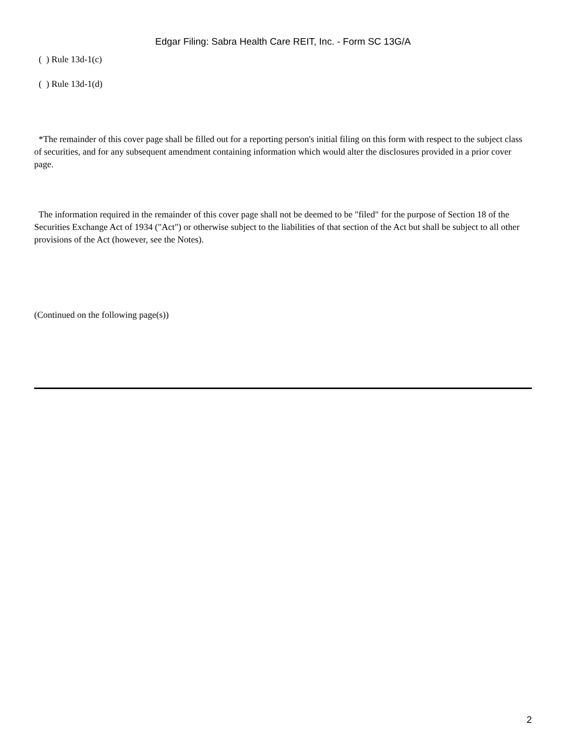Edgar Filing: Sabra Health Care REIT, Inc. - Form SC 13G/A
( ) Rule 13d-1(c)
( ) Rule 13d-1(d)
*The remainder of this cover page shall be filled out for a reporting person's initial filing on this form with respect to the subject class of securities, and for any subsequent amendment containing information which would alter the disclosures provided in a prior cover page.
The information required in the remainder of this cover page shall not be deemed to be "filed" for the purpose of Section 18 of the Securities Exchange Act of 1934 ("Act") or otherwise subject to the liabilities of that section of the Act but shall be subject to all other provisions of the Act (however, see the Notes).
(Continued on the following page(s))
2